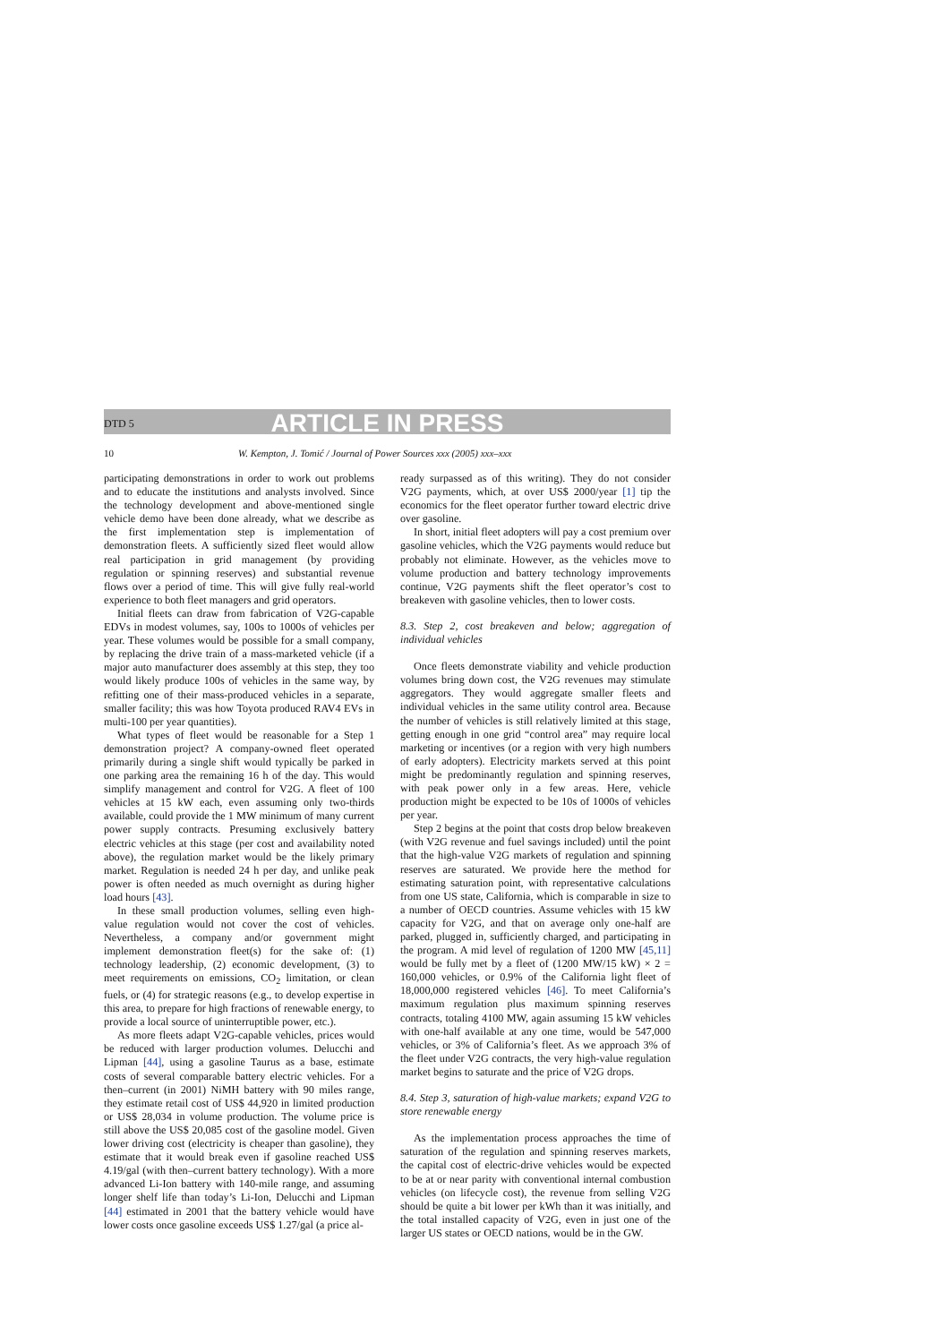DTD 5 ARTICLE IN PRESS
10 W. Kempton, J. Tomić / Journal of Power Sources xxx (2005) xxx–xxx
participating demonstrations in order to work out problems and to educate the institutions and analysts involved. Since the technology development and above-mentioned single vehicle demo have been done already, what we describe as the first implementation step is implementation of demonstration fleets. A sufficiently sized fleet would allow real participation in grid management (by providing regulation or spinning reserves) and substantial revenue flows over a period of time. This will give fully real-world experience to both fleet managers and grid operators.
Initial fleets can draw from fabrication of V2G-capable EDVs in modest volumes, say, 100s to 1000s of vehicles per year. These volumes would be possible for a small company, by replacing the drive train of a mass-marketed vehicle (if a major auto manufacturer does assembly at this step, they too would likely produce 100s of vehicles in the same way, by refitting one of their mass-produced vehicles in a separate, smaller facility; this was how Toyota produced RAV4 EVs in multi-100 per year quantities).
What types of fleet would be reasonable for a Step 1 demonstration project? A company-owned fleet operated primarily during a single shift would typically be parked in one parking area the remaining 16 h of the day. This would simplify management and control for V2G. A fleet of 100 vehicles at 15 kW each, even assuming only two-thirds available, could provide the 1 MW minimum of many current power supply contracts. Presuming exclusively battery electric vehicles at this stage (per cost and availability noted above), the regulation market would be the likely primary market. Regulation is needed 24 h per day, and unlike peak power is often needed as much overnight as during higher load hours [43].
In these small production volumes, selling even high-value regulation would not cover the cost of vehicles. Nevertheless, a company and/or government might implement demonstration fleet(s) for the sake of: (1) technology leadership, (2) economic development, (3) to meet requirements on emissions, CO<sub>2</sub> limitation, or clean fuels, or (4) for strategic reasons (e.g., to develop expertise in this area, to prepare for high fractions of renewable energy, to provide a local source of uninterruptible power, etc.).
As more fleets adapt V2G-capable vehicles, prices would be reduced with larger production volumes. Delucchi and Lipman [44], using a gasoline Taurus as a base, estimate costs of several comparable battery electric vehicles. For a then–current (in 2001) NiMH battery with 90 miles range, they estimate retail cost of US$ 44,920 in limited production or US$ 28,034 in volume production. The volume price is still above the US$ 20,085 cost of the gasoline model. Given lower driving cost (electricity is cheaper than gasoline), they estimate that it would break even if gasoline reached US$ 4.19/gal (with then–current battery technology). With a more advanced Li-Ion battery with 140-mile range, and assuming longer shelf life than today’s Li-Ion, Delucchi and Lipman [44] estimated in 2001 that the battery vehicle would have lower costs once gasoline exceeds US$ 1.27/gal (a price al-
ready surpassed as of this writing). They do not consider V2G payments, which, at over US$ 2000/year [1] tip the economics for the fleet operator further toward electric drive over gasoline.
In short, initial fleet adopters will pay a cost premium over gasoline vehicles, which the V2G payments would reduce but probably not eliminate. However, as the vehicles move to volume production and battery technology improvements continue, V2G payments shift the fleet operator’s cost to breakeven with gasoline vehicles, then to lower costs.
8.3. Step 2, cost breakeven and below; aggregation of individual vehicles
Once fleets demonstrate viability and vehicle production volumes bring down cost, the V2G revenues may stimulate aggregators. They would aggregate smaller fleets and individual vehicles in the same utility control area. Because the number of vehicles is still relatively limited at this stage, getting enough in one grid “control area” may require local marketing or incentives (or a region with very high numbers of early adopters). Electricity markets served at this point might be predominantly regulation and spinning reserves, with peak power only in a few areas. Here, vehicle production might be expected to be 10s of 1000s of vehicles per year.
Step 2 begins at the point that costs drop below breakeven (with V2G revenue and fuel savings included) until the point that the high-value V2G markets of regulation and spinning reserves are saturated. We provide here the method for estimating saturation point, with representative calculations from one US state, California, which is comparable in size to a number of OECD countries. Assume vehicles with 15 kW capacity for V2G, and that on average only one-half are parked, plugged in, sufficiently charged, and participating in the program. A mid level of regulation of 1200 MW [45,11] would be fully met by a fleet of (1200 MW/15 kW) × 2 = 160,000 vehicles, or 0.9% of the California light fleet of 18,000,000 registered vehicles [46]. To meet California’s maximum regulation plus maximum spinning reserves contracts, totaling 4100 MW, again assuming 15 kW vehicles with one-half available at any one time, would be 547,000 vehicles, or 3% of California’s fleet. As we approach 3% of the fleet under V2G contracts, the very high-value regulation market begins to saturate and the price of V2G drops.
8.4. Step 3, saturation of high-value markets; expand V2G to store renewable energy
As the implementation process approaches the time of saturation of the regulation and spinning reserves markets, the capital cost of electric-drive vehicles would be expected to be at or near parity with conventional internal combustion vehicles (on lifecycle cost), the revenue from selling V2G should be quite a bit lower per kWh than it was initially, and the total installed capacity of V2G, even in just one of the larger US states or OECD nations, would be in the GW.